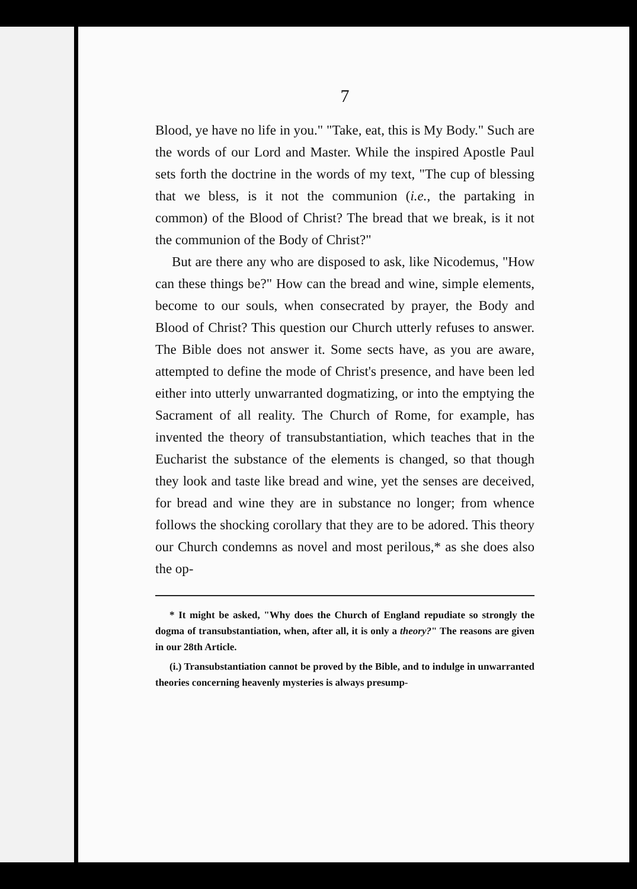7
Blood, ye have no life in you." "Take, eat, this is My Body." Such are the words of our Lord and Master. While the inspired Apostle Paul sets forth the doctrine in the words of my text, "The cup of blessing that we bless, is it not the communion (i.e., the partaking in common) of the Blood of Christ? The bread that we break, is it not the communion of the Body of Christ?"
But are there any who are disposed to ask, like Nicodemus, "How can these things be?" How can the bread and wine, simple elements, become to our souls, when consecrated by prayer, the Body and Blood of Christ? This question our Church utterly refuses to answer. The Bible does not answer it. Some sects have, as you are aware, attempted to define the mode of Christ's presence, and have been led either into utterly unwarranted dogmatizing, or into the emptying the Sacrament of all reality. The Church of Rome, for example, has invented the theory of transubstantiation, which teaches that in the Eucharist the substance of the elements is changed, so that though they look and taste like bread and wine, yet the senses are deceived, for bread and wine they are in substance no longer; from whence follows the shocking corollary that they are to be adored. This theory our Church condemns as novel and most perilous,* as she does also the op-
* It might be asked, "Why does the Church of England repudiate so strongly the dogma of transubstantiation, when, after all, it is only a theory?" The reasons are given in our 28th Article.
(i.) Transubstantiation cannot be proved by the Bible, and to indulge in unwarranted theories concerning heavenly mysteries is always presump-